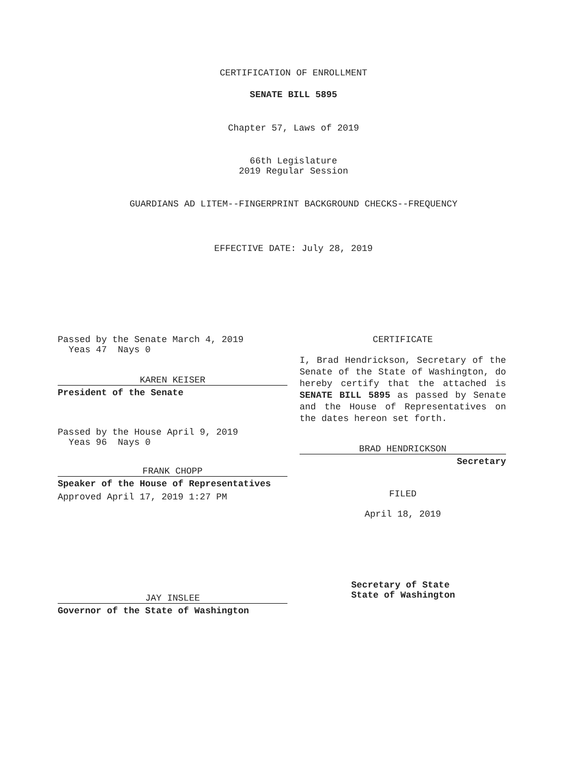CERTIFICATION OF ENROLLMENT
SENATE BILL 5895
Chapter 57, Laws of 2019
66th Legislature
2019 Regular Session
GUARDIANS AD LITEM--FINGERPRINT BACKGROUND CHECKS--FREQUENCY
EFFECTIVE DATE: July 28, 2019
Passed by the Senate March 4, 2019
Yeas 47 Nays 0
KAREN KEISER
President of the Senate
Passed by the House April 9, 2019
Yeas 96 Nays 0
FRANK CHOPP
Speaker of the House of Representatives
Approved April 17, 2019 1:27 PM
JAY INSLEE
Governor of the State of Washington
CERTIFICATE
I, Brad Hendrickson, Secretary of the Senate of the State of Washington, do hereby certify that the attached is SENATE BILL 5895 as passed by Senate and the House of Representatives on the dates hereon set forth.
BRAD HENDRICKSON
Secretary
FILED
April 18, 2019
Secretary of State
State of Washington